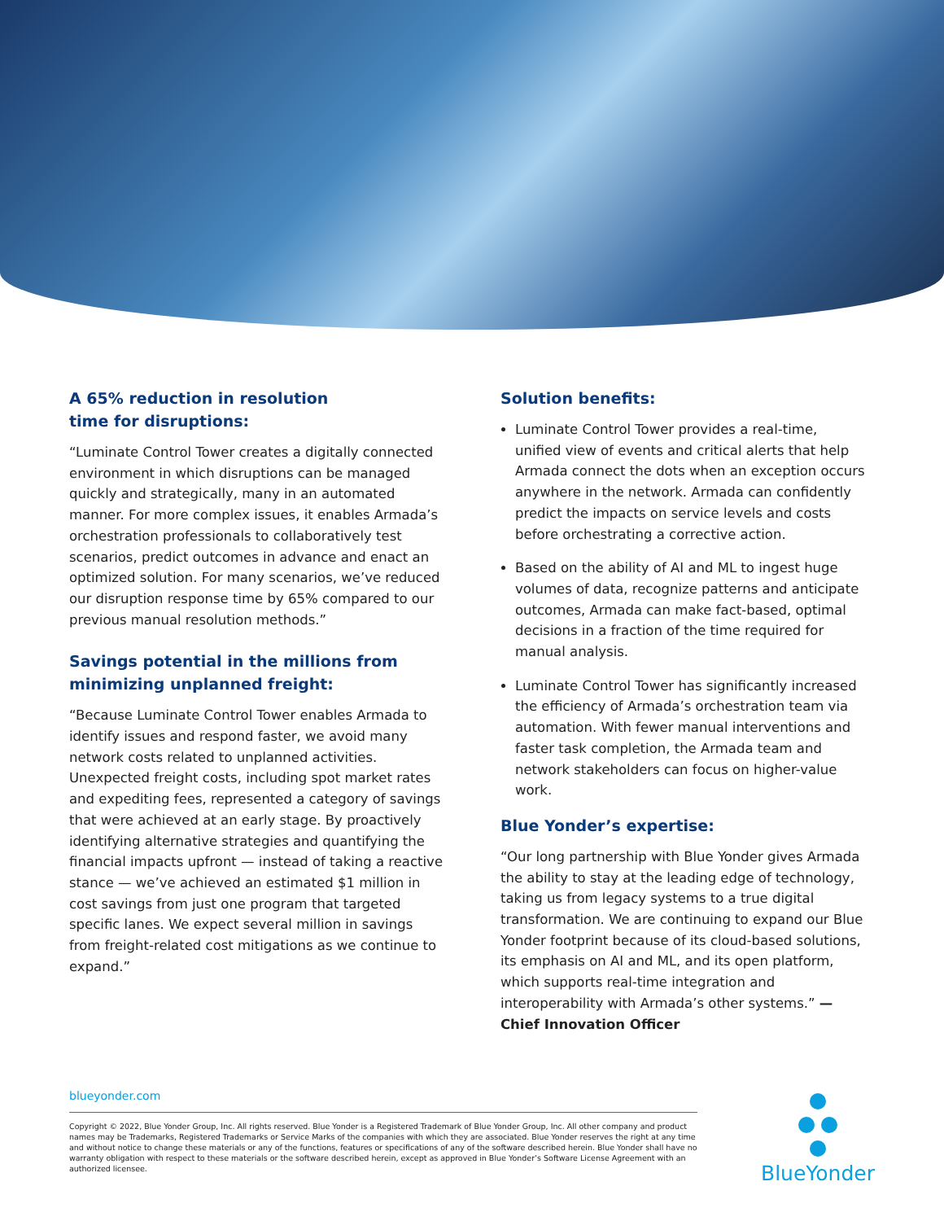A 65% reduction in resolution
time for disruptions:
“Luminate Control Tower creates a digitally connected environment in which disruptions can be managed quickly and strategically, many in an automated manner. For more complex issues, it enables Armada’s orchestration professionals to collaboratively test scenarios, predict outcomes in advance and enact an optimized solution. For many scenarios, we’ve reduced our disruption response time by 65% compared to our previous manual resolution methods.”
Savings potential in the millions from minimizing unplanned freight:
“Because Luminate Control Tower enables Armada to identify issues and respond faster, we avoid many network costs related to unplanned activities. Unexpected freight costs, including spot market rates and expediting fees, represented a category of savings that were achieved at an early stage. By proactively identifying alternative strategies and quantifying the financial impacts upfront — instead of taking a reactive stance — we’ve achieved an estimated $1 million in cost savings from just one program that targeted specific lanes. We expect several million in savings from freight-related cost mitigations as we continue to expand.”
Solution benefits:
Luminate Control Tower provides a real-time, unified view of events and critical alerts that help Armada connect the dots when an exception occurs anywhere in the network. Armada can confidently predict the impacts on service levels and costs before orchestrating a corrective action.
Based on the ability of AI and ML to ingest huge volumes of data, recognize patterns and anticipate outcomes, Armada can make fact-based, optimal decisions in a fraction of the time required for manual analysis.
Luminate Control Tower has significantly increased the efficiency of Armada’s orchestration team via automation. With fewer manual interventions and faster task completion, the Armada team and network stakeholders can focus on higher-value work.
Blue Yonder’s expertise:
“Our long partnership with Blue Yonder gives Armada the ability to stay at the leading edge of technology, taking us from legacy systems to a true digital transformation. We are continuing to expand our Blue Yonder footprint because of its cloud-based solutions, its emphasis on AI and ML, and its open platform, which supports real-time integration and interoperability with Armada’s other systems.” —
Chief Innovation Officer
blueyonder.com
Copyright © 2022, Blue Yonder Group, Inc. All rights reserved. Blue Yonder is a Registered Trademark of Blue Yonder Group, Inc. All other company and product names may be Trademarks, Registered Trademarks or Service Marks of the companies with which they are associated. Blue Yonder reserves the right at any time and without notice to change these materials or any of the functions, features or specifications of any of the software described herein. Blue Yonder shall have no warranty obligation with respect to these materials or the software described herein, except as approved in Blue Yonder’s Software License Agreement with an authorized licensee.
BlueYonder